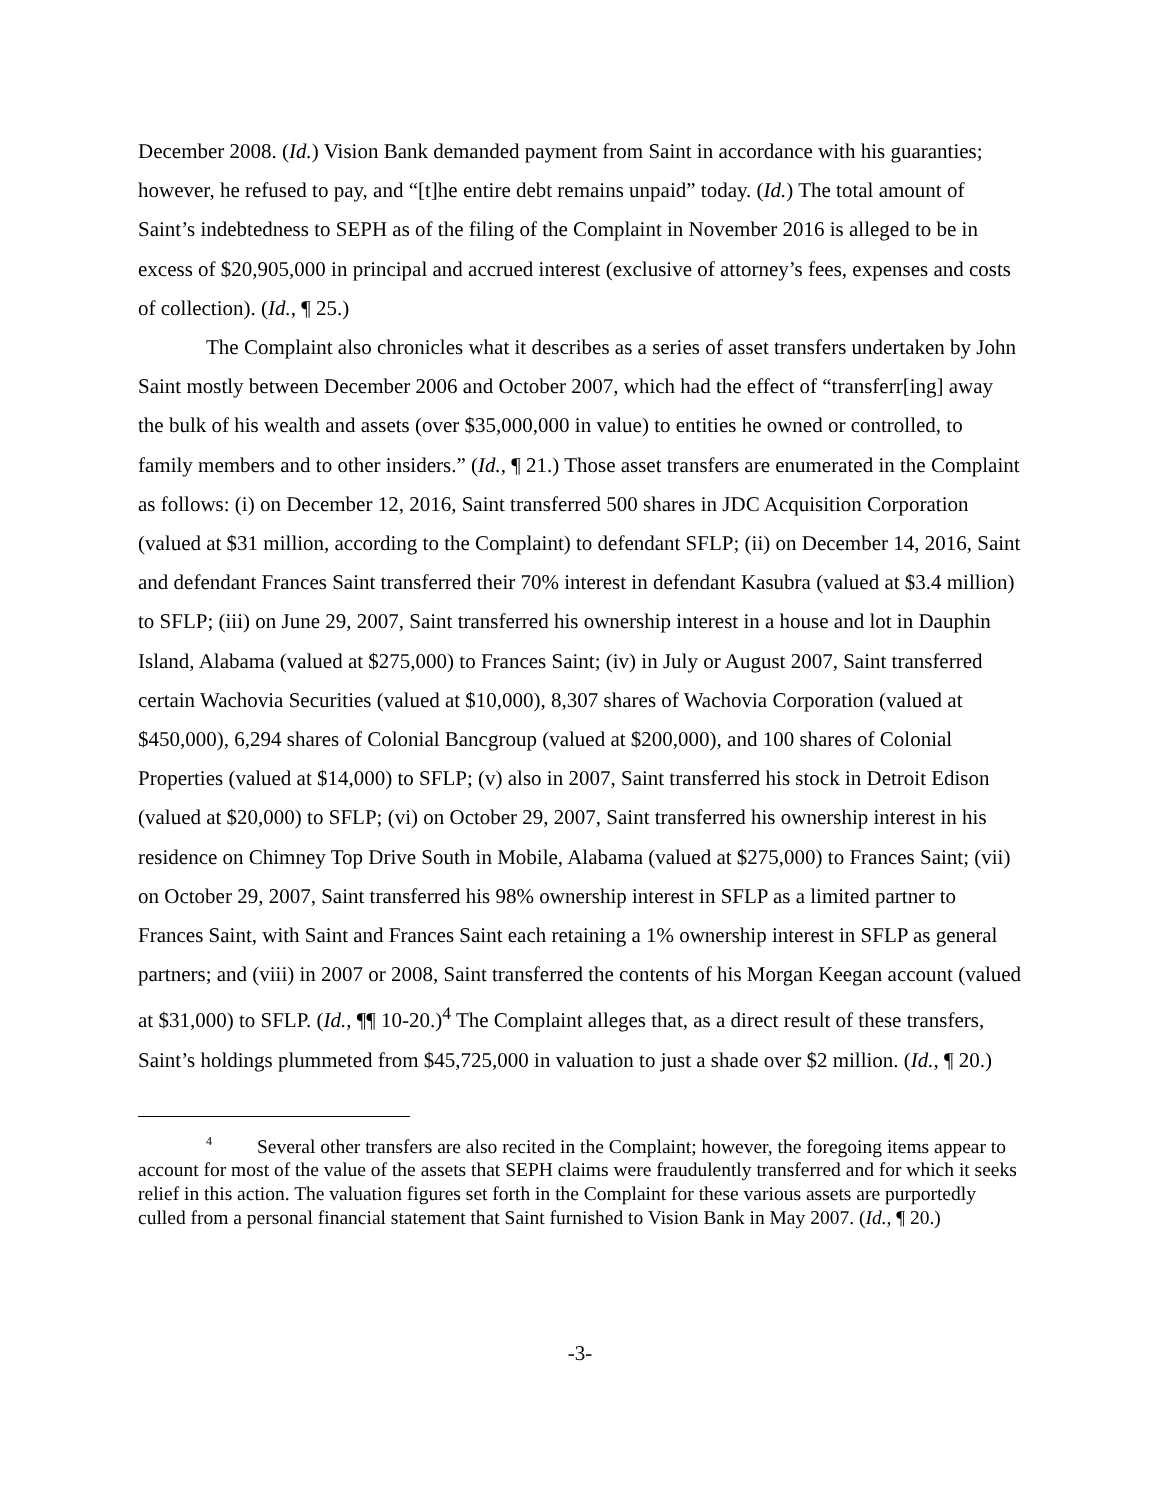December 2008. (Id.) Vision Bank demanded payment from Saint in accordance with his guaranties; however, he refused to pay, and “[t]he entire debt remains unpaid” today. (Id.) The total amount of Saint’s indebtedness to SEPH as of the filing of the Complaint in November 2016 is alleged to be in excess of $20,905,000 in principal and accrued interest (exclusive of attorney’s fees, expenses and costs of collection). (Id., ¶ 25.)
The Complaint also chronicles what it describes as a series of asset transfers undertaken by John Saint mostly between December 2006 and October 2007, which had the effect of “transferr[ing] away the bulk of his wealth and assets (over $35,000,000 in value) to entities he owned or controlled, to family members and to other insiders.” (Id., ¶ 21.) Those asset transfers are enumerated in the Complaint as follows: (i) on December 12, 2016, Saint transferred 500 shares in JDC Acquisition Corporation (valued at $31 million, according to the Complaint) to defendant SFLP; (ii) on December 14, 2016, Saint and defendant Frances Saint transferred their 70% interest in defendant Kasubra (valued at $3.4 million) to SFLP; (iii) on June 29, 2007, Saint transferred his ownership interest in a house and lot in Dauphin Island, Alabama (valued at $275,000) to Frances Saint; (iv) in July or August 2007, Saint transferred certain Wachovia Securities (valued at $10,000), 8,307 shares of Wachovia Corporation (valued at $450,000), 6,294 shares of Colonial Bancgroup (valued at $200,000), and 100 shares of Colonial Properties (valued at $14,000) to SFLP; (v) also in 2007, Saint transferred his stock in Detroit Edison (valued at $20,000) to SFLP; (vi) on October 29, 2007, Saint transferred his ownership interest in his residence on Chimney Top Drive South in Mobile, Alabama (valued at $275,000) to Frances Saint; (vii) on October 29, 2007, Saint transferred his 98% ownership interest in SFLP as a limited partner to Frances Saint, with Saint and Frances Saint each retaining a 1% ownership interest in SFLP as general partners; and (viii) in 2007 or 2008, Saint transferred the contents of his Morgan Keegan account (valued at $31,000) to SFLP. (Id., ¶¶ 10-20.)<sup>4</sup> The Complaint alleges that, as a direct result of these transfers, Saint’s holdings plummeted from $45,725,000 in valuation to just a shade over $2 million. (Id., ¶ 20.)
<sup>4</sup> Several other transfers are also recited in the Complaint; however, the foregoing items appear to account for most of the value of the assets that SEPH claims were fraudulently transferred and for which it seeks relief in this action. The valuation figures set forth in the Complaint for these various assets are purportedly culled from a personal financial statement that Saint furnished to Vision Bank in May 2007. (Id., ¶ 20.)
-3-